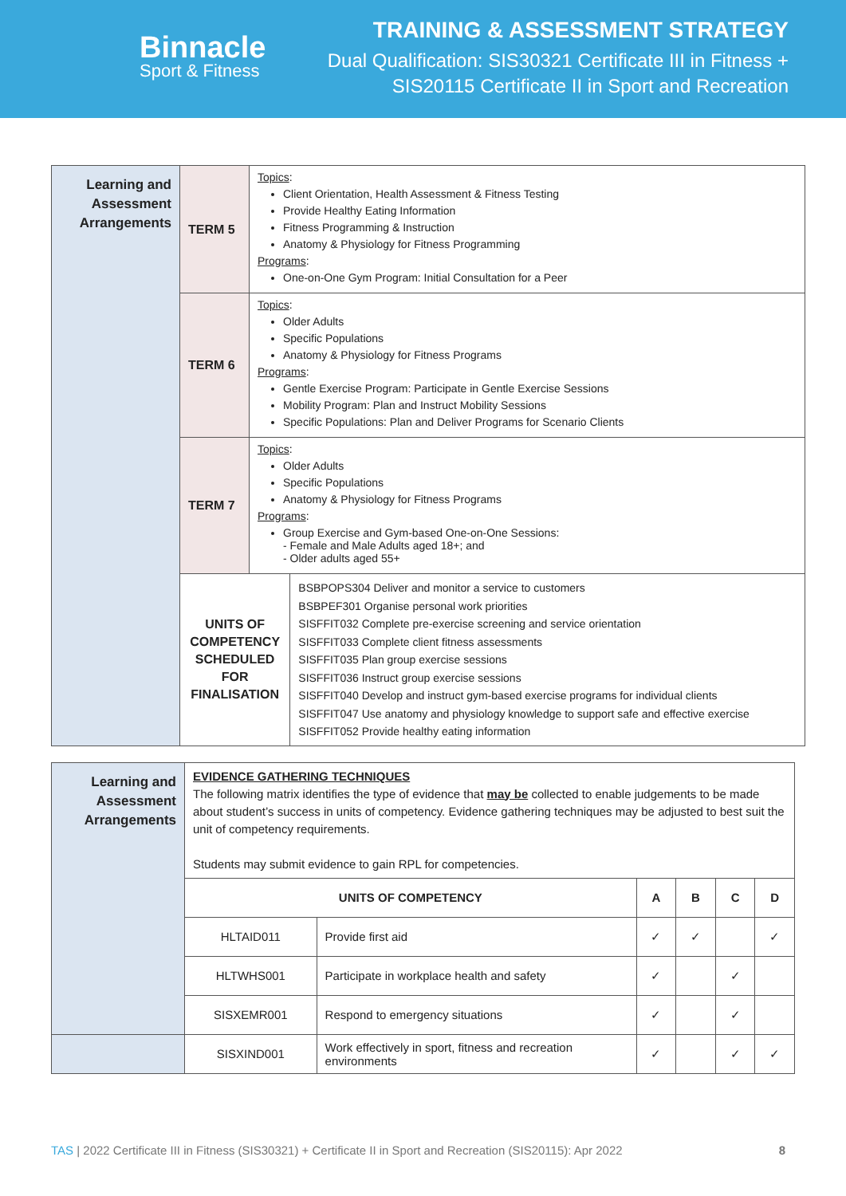Binnacle
Sport & Fitness
TRAINING & ASSESSMENT STRATEGY
Dual Qualification: SIS30321 Certificate III in Fitness +
SIS20115 Certificate II in Sport and Recreation
| Learning and Assessment Arrangements | TERM 5 | Topics : Client Orientation, Health Assessment & Fitness Testing Provide Healthy Eating Information Fitness Programming & Instruction Anatomy & Physiology for Fitness Programming Programs : One-on-One Gym Program: Initial Consultation for a Peer | |
| | TERM 6 | Topics : Older Adults Specific Populations Anatomy & Physiology for Fitness Programs Programs : Gentle Exercise Program: Participate in Gentle Exercise Sessions Mobility Program: Plan and Instruct Mobility Sessions Specific Populations: Plan and Deliver Programs for Scenario Clients | |
| | TERM 7 | Topics : Older Adults Specific Populations Anatomy & Physiology for Fitness Programs Programs : Group Exercise and Gym-based One-on-One Sessions: - Female and Male Adults aged 18+; and - Older adults aged 55+ | |
| | UNITS OF COMPETENCY SCHEDULED FOR FINALISATION | | BSBPOPS304 Deliver and monitor a service to customers BSBPEF301 Organise personal work priorities SISFFIT032 Complete pre-exercise screening and service orientation SISFFIT033 Complete client fitness assessments SISFFIT035 Plan group exercise sessions SISFFIT036 Instruct group exercise sessions SISFFIT040 Develop and instruct gym-based exercise programs for individual clients SISFFIT047 Use anatomy and physiology knowledge to support safe and effective exercise SISFFIT052 Provide healthy eating information |
| Learning and Assessment Arrangements | EVIDENCE GATHERING TECHNIQUES The following matrix identifies the type of evidence that may be collected to enable judgements to be made about student’s success in units of competency. Evidence gathering techniques may be adjusted to best suit the unit of competency requirements. Students may submit evidence to gain RPL for competencies. | | | | | |
| | UNITS OF COMPETENCY | | A | B | C | D |
| | HLTAID011 | Provide first aid | ✓ | ✓ | | ✓ |
| | HLTWHS001 | Participate in workplace health and safety | ✓ | | ✓ | |
| | SISXEMR001 | Respond to emergency situations | ✓ | | ✓ | |
| | SISXIND001 | Work effectively in sport, fitness and recreation environments | ✓ | | ✓ | ✓ |
TAS | 2022 Certificate III in Fitness (SIS30321) + Certificate II in Sport and Recreation (SIS20115): Apr 2022 8